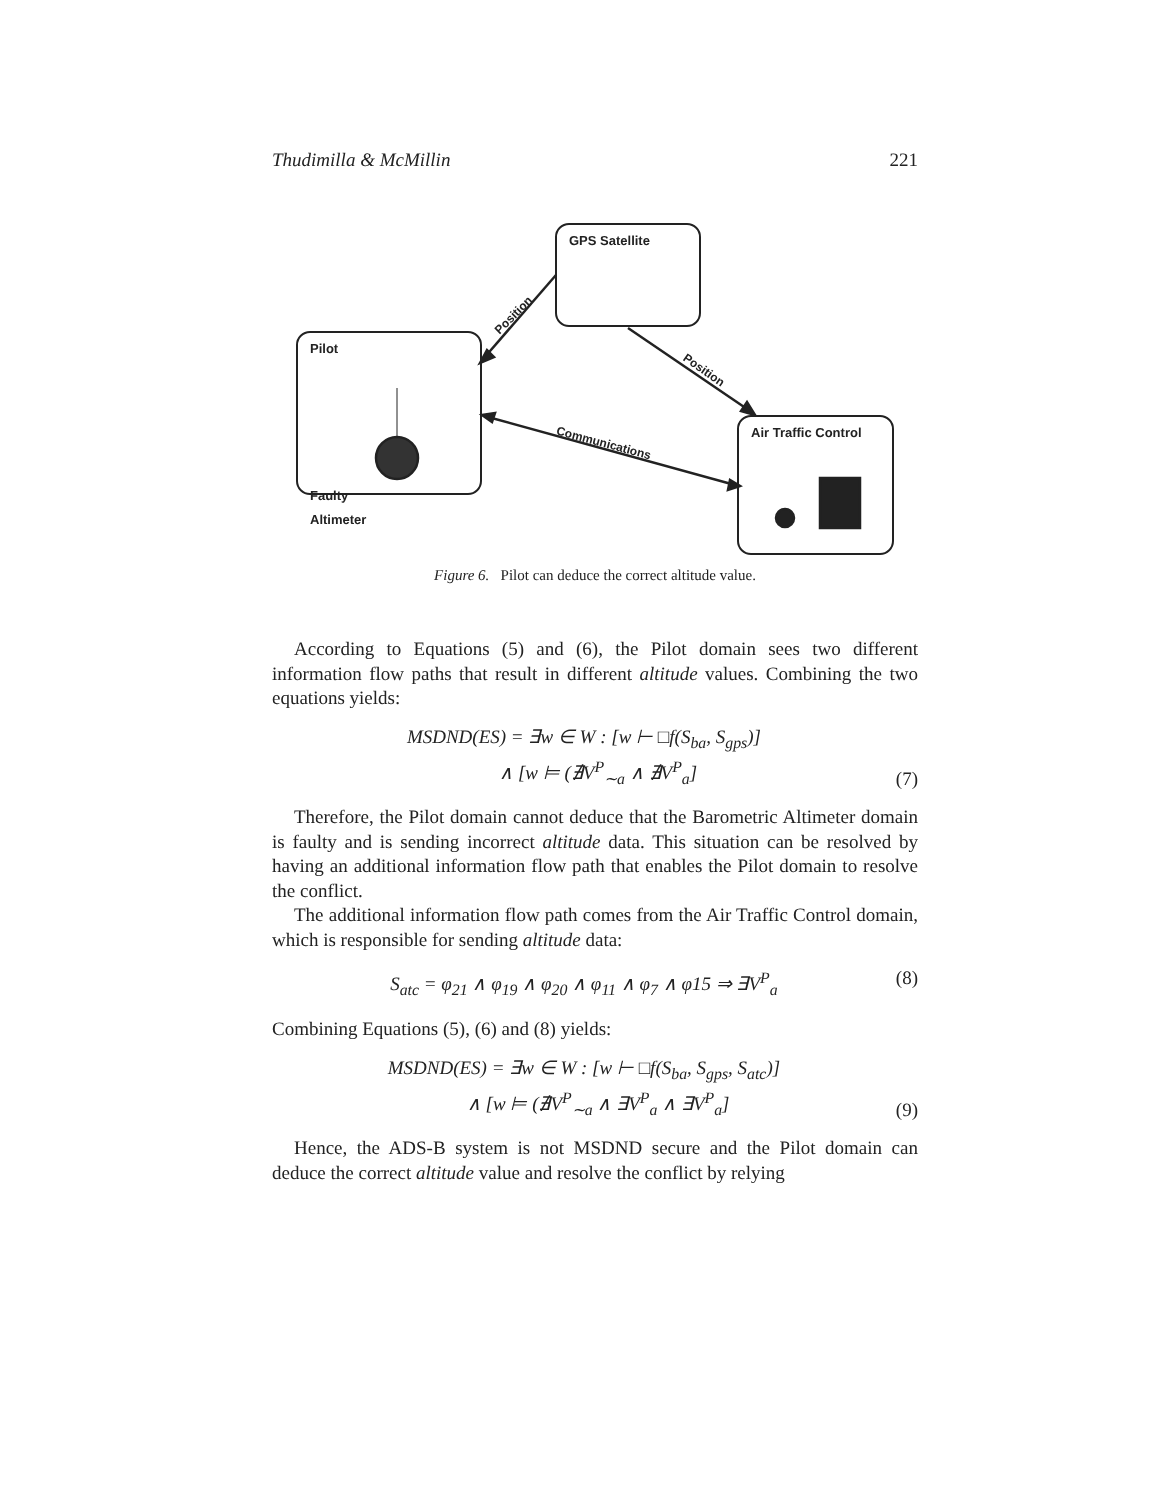Thudimilla & McMillin 221
GPS Satellite
Pilot
Faulty
Altimeter
Air Traffic Control
Position
Position
Communications
Figure 6. Pilot can deduce the correct altitude value.
According to Equations (5) and (6), the Pilot domain sees two different information flow paths that result in different altitude values. Combining the two equations yields:
MSDND(ES) = ∃w ∈ W : [w ⊢ □f(S<sub>ba</sub>, S<sub>gps</sub>)]
∧ [w ⊨ (∄V<sup>P</sup><sub>∼a</sub> ∧ ∄V<sup>P</sup><sub>a</sub>]
(7)
Therefore, the Pilot domain cannot deduce that the Barometric Altimeter domain is faulty and is sending incorrect altitude data. This situation can be resolved by having an additional information flow path that enables the Pilot domain to resolve the conflict.
The additional information flow path comes from the Air Traffic Control domain, which is responsible for sending altitude data:
S<sub>atc</sub> = φ<sub>21</sub> ∧ φ<sub>19</sub> ∧ φ<sub>20</sub> ∧ φ<sub>11</sub> ∧ φ<sub>7</sub> ∧ φ15 ⇒ ∃V<sup>P</sup><sub>a</sub>
(8)
Combining Equations (5), (6) and (8) yields:
MSDND(ES) = ∃w ∈ W : [w ⊢ □f(S<sub>ba</sub>, S<sub>gps</sub>, S<sub>atc</sub>)]
∧ [w ⊨ (∄V<sup>P</sup><sub>∼a</sub> ∧ ∃V<sup>P</sup><sub>a</sub> ∧ ∃V<sup>P</sup><sub>a</sub>]
(9)
Hence, the ADS-B system is not MSDND secure and the Pilot domain can deduce the correct altitude value and resolve the conflict by relying